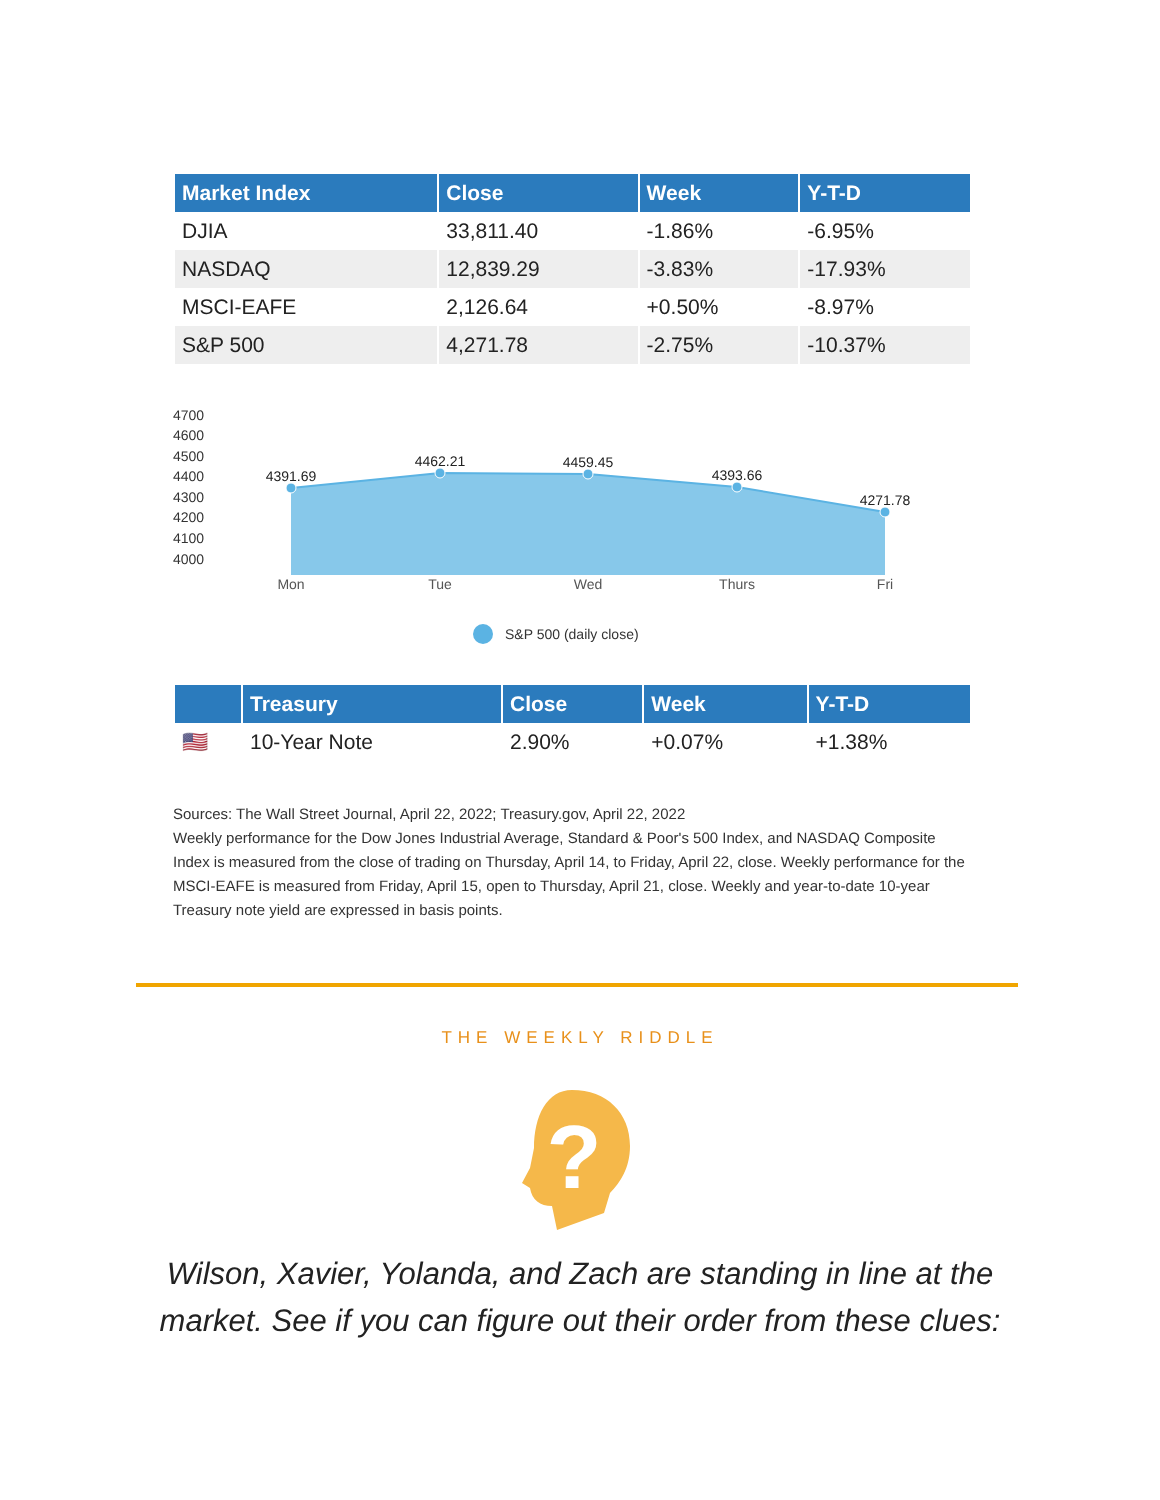| Market Index | Close | Week | Y-T-D |
| --- | --- | --- | --- |
| DJIA | 33,811.40 | -1.86% | -6.95% |
| NASDAQ | 12,839.29 | -3.83% | -17.93% |
| MSCI-EAFE | 2,126.64 | +0.50% | -8.97% |
| S&P 500 | 4,271.78 | -2.75% | -10.37% |
4700
4600
4500
4400
4300
4200
4100
4000
4391.69
4462.21
4459.45
4393.66
4271.78
Mon
Tue
Wed
Thurs
Fri
S&P 500 (daily close)
| | Treasury | Close | Week | Y-T-D |
| --- | --- | --- | --- | --- |
| 🇺🇸 | 10-Year Note | 2.90% | +0.07% | +1.38% |
Sources: The Wall Street Journal, April 22, 2022; Treasury.gov, April 22, 2022
Weekly performance for the Dow Jones Industrial Average, Standard & Poor's 500 Index, and NASDAQ Composite Index is measured from the close of trading on Thursday, April 14, to Friday, April 22, close. Weekly performance for the MSCI-EAFE is measured from Friday, April 15, open to Thursday, April 21, close. Weekly and year-to-date 10-year Treasury note yield are expressed in basis points.
THE WEEKLY RIDDLE
?
Wilson, Xavier, Yolanda, and Zach are standing in line at the
market. See if you can figure out their order from these clues: